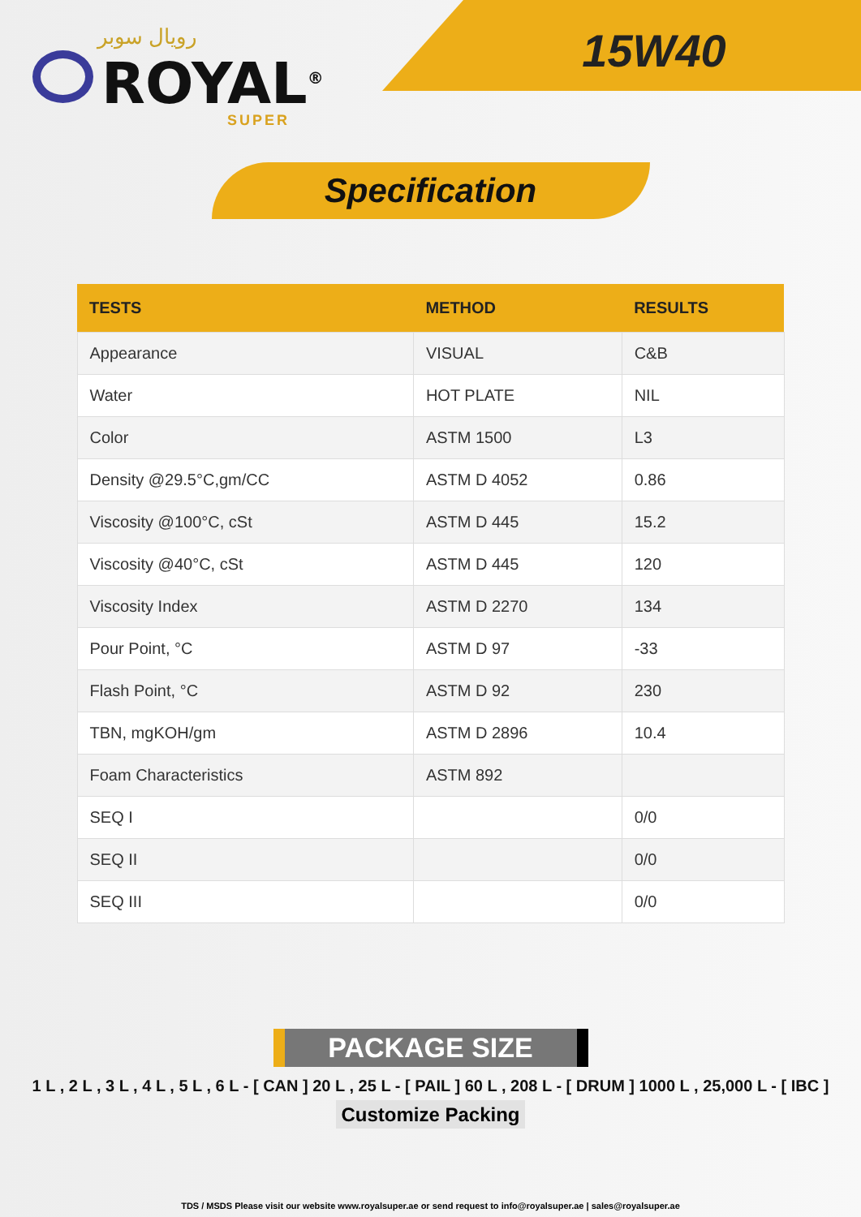رويال سوبر
ROYAL<sup>®</sup>
SUPER
15W40
Specification
| TESTS | METHOD | RESULTS |
| --- | --- | --- |
| Appearance | VISUAL | C&B |
| Water | HOT PLATE | NIL |
| Color | ASTM 1500 | L3 |
| Density @29.5°C,gm/CC | ASTM D 4052 | 0.86 |
| Viscosity @100°C, cSt | ASTM D 445 | 15.2 |
| Viscosity @40°C, cSt | ASTM D 445 | 120 |
| Viscosity Index | ASTM D 2270 | 134 |
| Pour Point, °C | ASTM D 97 | -33 |
| Flash Point, °C | ASTM D 92 | 230 |
| TBN, mgKOH/gm | ASTM D 2896 | 10.4 |
| Foam Characteristics | ASTM 892 | |
| SEQ I | | 0/0 |
| SEQ II | | 0/0 |
| SEQ III | | 0/0 |
PACKAGE SIZE
1 L , 2 L , 3 L , 4 L , 5 L , 6 L - [ CAN ] 20 L , 25 L - [ PAIL ] 60 L , 208 L - [ DRUM ] 1000 L , 25,000 L - [ IBC ]
Customize Packing
TDS / MSDS Please visit our website www.royalsuper.ae or send request to info@royalsuper.ae | sales@royalsuper.ae